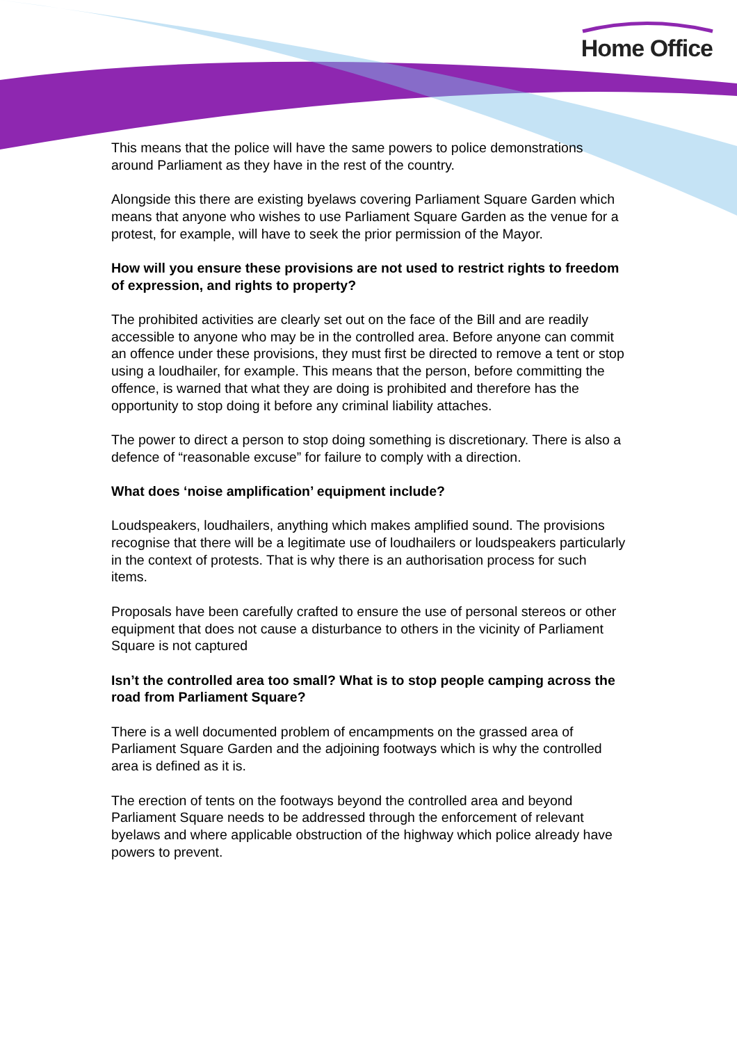Home Office
This means that the police will have the same powers to police demonstrations around Parliament as they have in the rest of the country.
Alongside this there are existing byelaws covering Parliament Square Garden which means that anyone who wishes to use Parliament Square Garden as the venue for a protest, for example, will have to seek the prior permission of the Mayor.
How will you ensure these provisions are not used to restrict rights to freedom of expression, and rights to property?
The prohibited activities are clearly set out on the face of the Bill and are readily accessible to anyone who may be in the controlled area. Before anyone can commit an offence under these provisions, they must first be directed to remove a tent or stop using a loudhailer, for example. This means that the person, before committing the offence, is warned that what they are doing is prohibited and therefore has the opportunity to stop doing it before any criminal liability attaches.
The power to direct a person to stop doing something is discretionary. There is also a defence of “reasonable excuse” for failure to comply with a direction.
What does ‘noise amplification’ equipment include?
Loudspeakers, loudhailers, anything which makes amplified sound. The provisions recognise that there will be a legitimate use of loudhailers or loudspeakers particularly in the context of protests. That is why there is an authorisation process for such items.
Proposals have been carefully crafted to ensure the use of personal stereos or other equipment that does not cause a disturbance to others in the vicinity of Parliament Square is not captured
Isn’t the controlled area too small? What is to stop people camping across the road from Parliament Square?
There is a well documented problem of encampments on the grassed area of Parliament Square Garden and the adjoining footways which is why the controlled area is defined as it is.
The erection of tents on the footways beyond the controlled area and beyond Parliament Square needs to be addressed through the enforcement of relevant byelaws and where applicable obstruction of the highway which police already have powers to prevent.